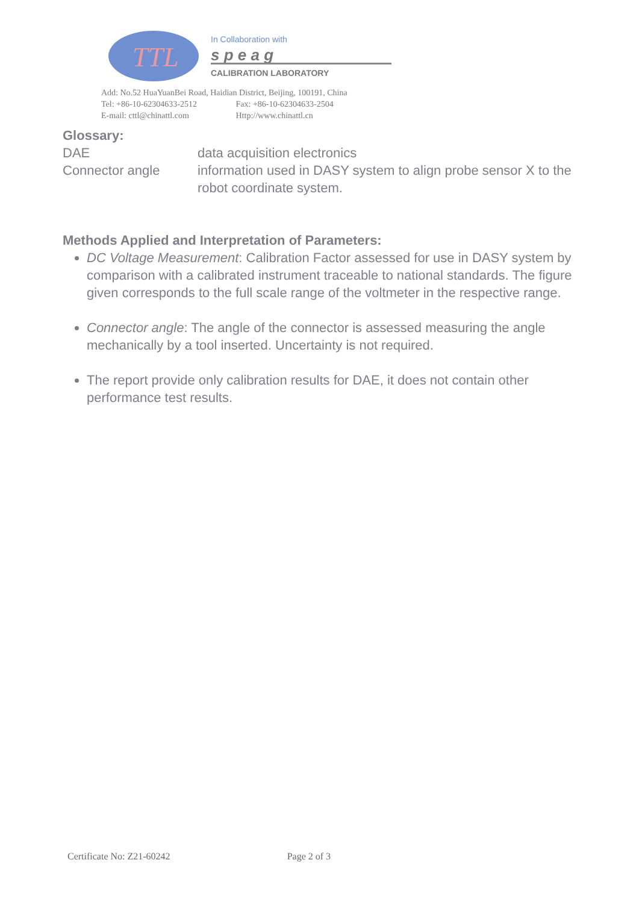TTL
In Collaboration with
s p e a g
CALIBRATION LABORATORY
Add: No.52 HuaYuanBei Road, Haidian District, Beijing, 100191, China
Tel: +86-10-62304633-2512 Fax: +86-10-62304633-2504
E-mail: cttl@chinattl.com Http://www.chinattl.cn
Glossary:
DAE data acquisition electronics
Connector angle information used in DASY system to align probe sensor X to the robot coordinate system.
Methods Applied and Interpretation of Parameters:
DC Voltage Measurement: Calibration Factor assessed for use in DASY system by comparison with a calibrated instrument traceable to national standards. The figure given corresponds to the full scale range of the voltmeter in the respective range.
Connector angle: The angle of the connector is assessed measuring the angle mechanically by a tool inserted. Uncertainty is not required.
The report provide only calibration results for DAE, it does not contain other performance test results.
Certificate No: Z21-60242 Page 2 of 3